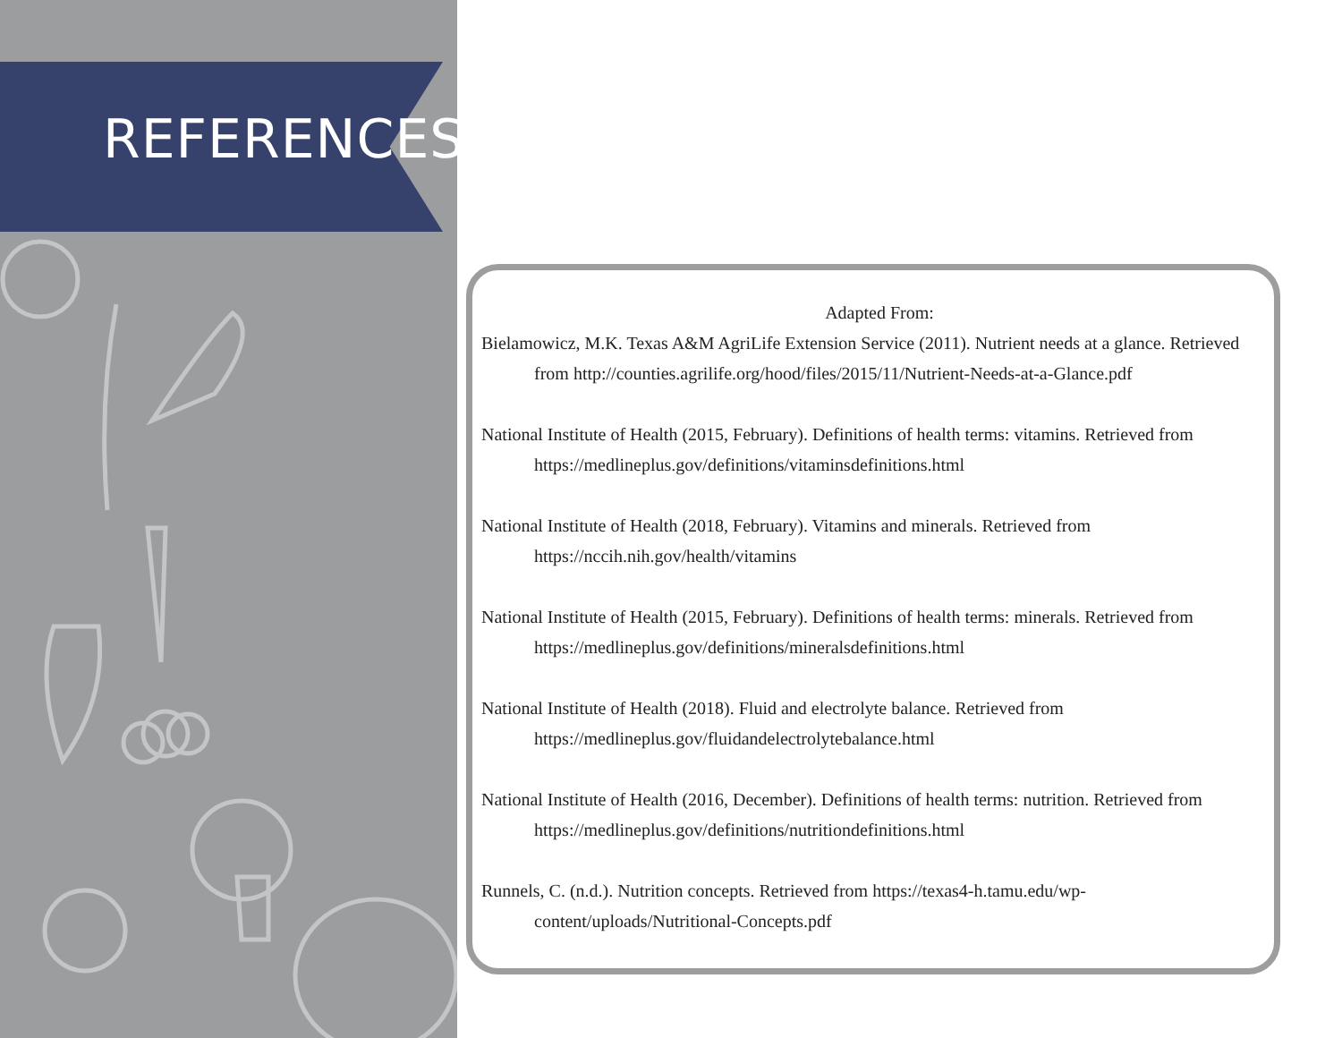REFERENCES
Adapted From:
Bielamowicz, M.K. Texas A&M AgriLife Extension Service (2011). Nutrient needs at a glance. Retrieved from http://counties.agrilife.org/hood/files/2015/11/Nutrient-Needs-at-a-Glance.pdf
National Institute of Health (2015, February). Definitions of health terms: vitamins. Retrieved from https://medlineplus.gov/definitions/vitaminsdefinitions.html
National Institute of Health (2018, February). Vitamins and minerals. Retrieved from https://nccih.nih.gov/health/vitamins
National Institute of Health (2015, February). Definitions of health terms: minerals. Retrieved from https://medlineplus.gov/definitions/mineralsdefinitions.html
National Institute of Health (2018). Fluid and electrolyte balance. Retrieved from https://medlineplus.gov/fluidandelectrolytebalance.html
National Institute of Health (2016, December). Definitions of health terms: nutrition. Retrieved from https://medlineplus.gov/definitions/nutritiondefinitions.html
Runnels, C. (n.d.). Nutrition concepts. Retrieved from https://texas4-h.tamu.edu/wp-content/uploads/Nutritional-Concepts.pdf